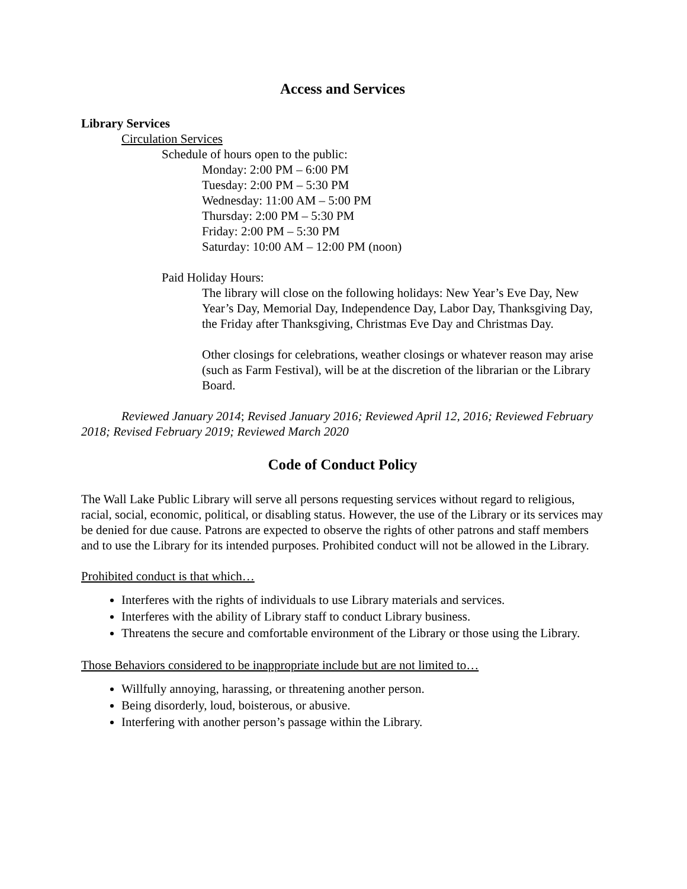Access and Services
Library Services
Circulation Services
Schedule of hours open to the public:
Monday: 2:00 PM – 6:00 PM
Tuesday: 2:00 PM – 5:30 PM
Wednesday: 11:00 AM – 5:00 PM
Thursday: 2:00 PM – 5:30 PM
Friday: 2:00 PM – 5:30 PM
Saturday: 10:00 AM – 12:00 PM (noon)
Paid Holiday Hours:
The library will close on the following holidays: New Year’s Eve Day, New Year’s Day, Memorial Day, Independence Day, Labor Day, Thanksgiving Day, the Friday after Thanksgiving, Christmas Eve Day and Christmas Day.
Other closings for celebrations, weather closings or whatever reason may arise (such as Farm Festival), will be at the discretion of the librarian or the Library Board.
Reviewed January 2014; Revised January 2016; Reviewed April 12, 2016; Reviewed February 2018; Revised February 2019; Reviewed March 2020
Code of Conduct Policy
The Wall Lake Public Library will serve all persons requesting services without regard to religious, racial, social, economic, political, or disabling status. However, the use of the Library or its services may be denied for due cause. Patrons are expected to observe the rights of other patrons and staff members and to use the Library for its intended purposes. Prohibited conduct will not be allowed in the Library.
Prohibited conduct is that which…
Interferes with the rights of individuals to use Library materials and services.
Interferes with the ability of Library staff to conduct Library business.
Threatens the secure and comfortable environment of the Library or those using the Library.
Those Behaviors considered to be inappropriate include but are not limited to…
Willfully annoying, harassing, or threatening another person.
Being disorderly, loud, boisterous, or abusive.
Interfering with another person’s passage within the Library.